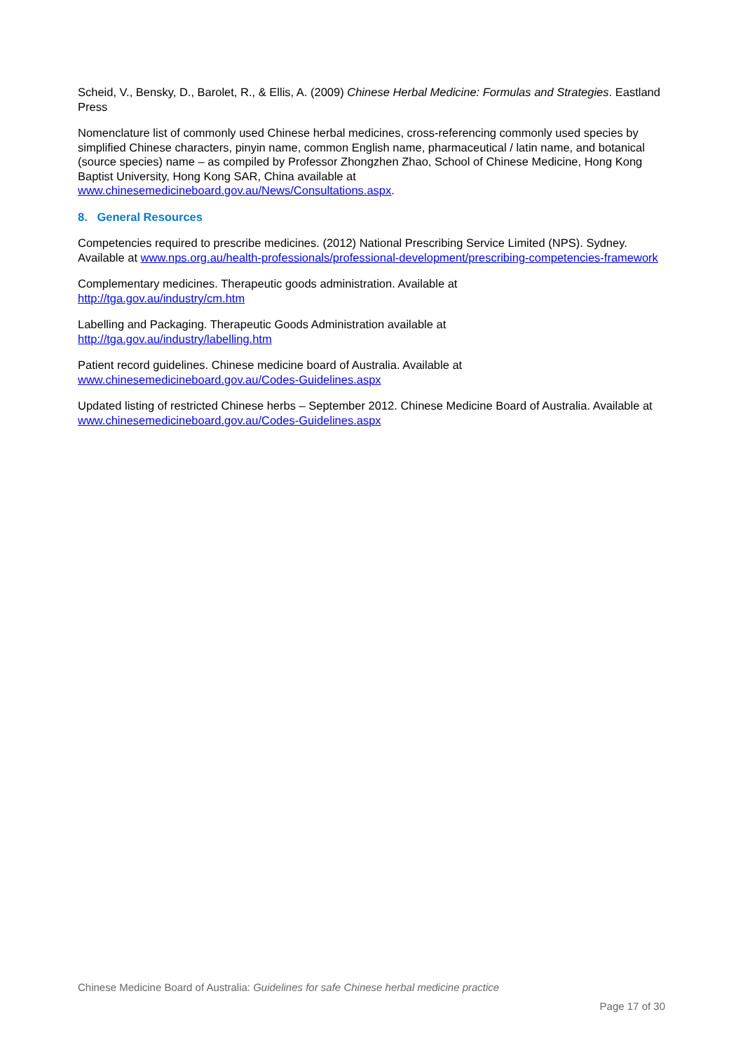Scheid, V., Bensky, D., Barolet, R., & Ellis, A. (2009) Chinese Herbal Medicine: Formulas and Strategies. Eastland Press
Nomenclature list of commonly used Chinese herbal medicines, cross-referencing commonly used species by simplified Chinese characters, pinyin name, common English name, pharmaceutical / latin name, and botanical (source species) name – as compiled by Professor Zhongzhen Zhao, School of Chinese Medicine, Hong Kong Baptist University, Hong Kong SAR, China available at www.chinesemedicineboard.gov.au/News/Consultations.aspx.
8. General Resources
Competencies required to prescribe medicines. (2012) National Prescribing Service Limited (NPS). Sydney. Available at www.nps.org.au/health-professionals/professional-development/prescribing-competencies-framework
Complementary medicines. Therapeutic goods administration. Available at
http://tga.gov.au/industry/cm.htm
Labelling and Packaging. Therapeutic Goods Administration available at
http://tga.gov.au/industry/labelling.htm
Patient record guidelines. Chinese medicine board of Australia. Available at
www.chinesemedicineboard.gov.au/Codes-Guidelines.aspx
Updated listing of restricted Chinese herbs – September 2012. Chinese Medicine Board of Australia. Available at www.chinesemedicineboard.gov.au/Codes-Guidelines.aspx
Chinese Medicine Board of Australia: Guidelines for safe Chinese herbal medicine practice
Page 17 of 30